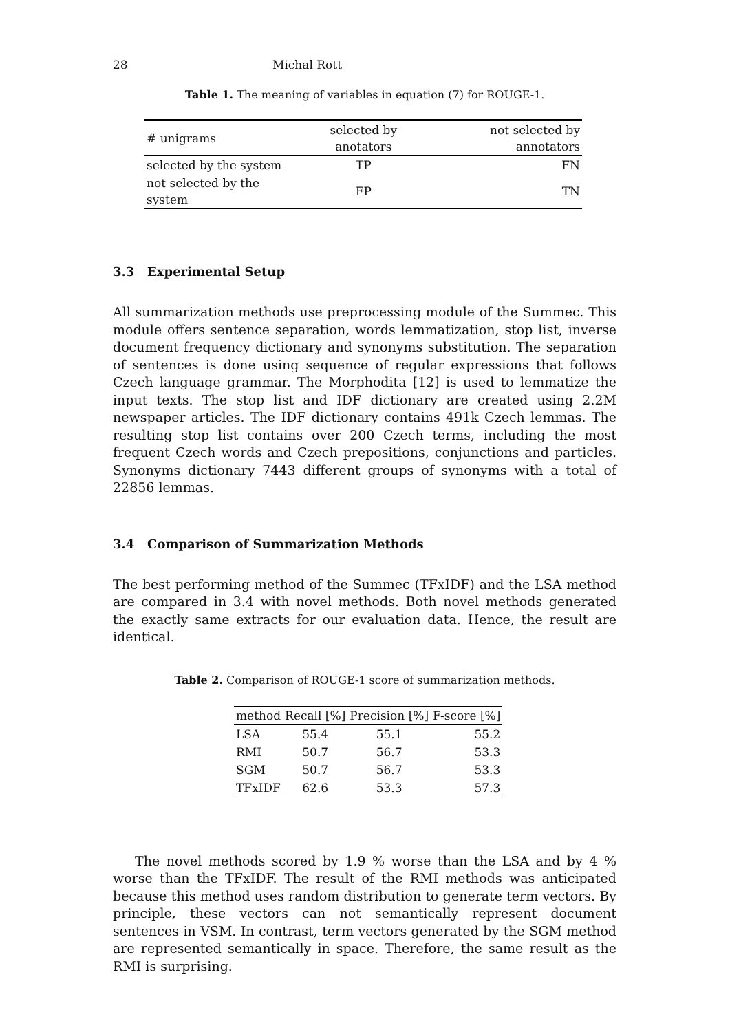28 Michal Rott
Table 1. The meaning of variables in equation (7) for ROUGE-1.
| # unigrams | selected by anotators | not selected by annotators |
| --- | --- | --- |
| selected by the system | TP | FN |
| not selected by the system | FP | TN |
3.3 Experimental Setup
All summarization methods use preprocessing module of the Summec. This module offers sentence separation, words lemmatization, stop list, inverse document frequency dictionary and synonyms substitution. The separation of sentences is done using sequence of regular expressions that follows Czech language grammar. The Morphodita [12] is used to lemmatize the input texts. The stop list and IDF dictionary are created using 2.2M newspaper articles. The IDF dictionary contains 491k Czech lemmas. The resulting stop list contains over 200 Czech terms, including the most frequent Czech words and Czech prepositions, conjunctions and particles. Synonyms dictionary 7443 different groups of synonyms with a total of 22856 lemmas.
3.4 Comparison of Summarization Methods
The best performing method of the Summec (TFxIDF) and the LSA method are compared in 3.4 with novel methods. Both novel methods generated the exactly same extracts for our evaluation data. Hence, the result are identical.
Table 2. Comparison of ROUGE-1 score of summarization methods.
| method | Recall [%] | Precision [%] | F-score [%] |
| --- | --- | --- | --- |
| LSA | 55.4 | 55.1 | 55.2 |
| RMI | 50.7 | 56.7 | 53.3 |
| SGM | 50.7 | 56.7 | 53.3 |
| TFxIDF | 62.6 | 53.3 | 57.3 |
The novel methods scored by 1.9 % worse than the LSA and by 4 % worse than the TFxIDF. The result of the RMI methods was anticipated because this method uses random distribution to generate term vectors. By principle, these vectors can not semantically represent document sentences in VSM. In contrast, term vectors generated by the SGM method are represented semantically in space. Therefore, the same result as the RMI is surprising.